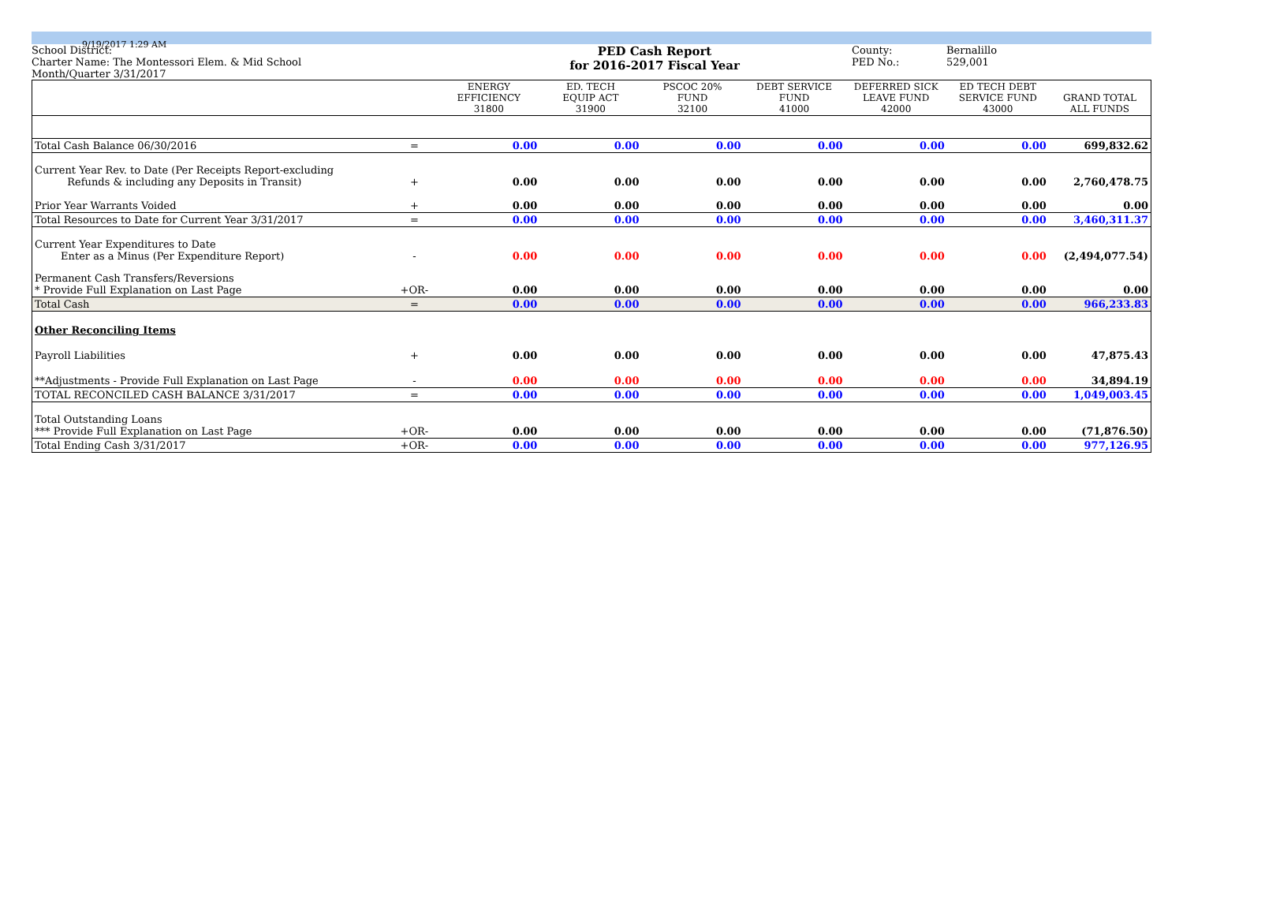9/19/2017 1:29 AM
School District:
Charter Name: The Montessori Elem. & Mid School
Month/Quarter 3/31/2017
PED Cash Report
for 2016-2017 Fiscal Year
County:
PED No.:
Bernalillo
529,001
| | | ENERGY EFFICIENCY 31800 | ED. TECH EQUIP ACT 31900 | PSCOC 20% FUND 32100 | DEBT SERVICE FUND 41000 | DEFERRED SICK LEAVE FUND 42000 | ED TECH DEBT SERVICE FUND 43000 | GRAND TOTAL ALL FUNDS |
| --- | --- | --- | --- | --- | --- | --- | --- | --- |
| Total Cash Balance 06/30/2016 | = | 0.00 | 0.00 | 0.00 | 0.00 | 0.00 | 0.00 | 699,832.62 |
| Current Year Rev. to Date (Per Receipts Report-excluding Refunds & including any Deposits in Transit) | + | 0.00 | 0.00 | 0.00 | 0.00 | 0.00 | 0.00 | 2,760,478.75 |
| Prior Year Warrants Voided | + | 0.00 | 0.00 | 0.00 | 0.00 | 0.00 | 0.00 | 0.00 |
| Total Resources to Date for Current Year 3/31/2017 | = | 0.00 | 0.00 | 0.00 | 0.00 | 0.00 | 0.00 | 3,460,311.37 |
| Current Year Expenditures to Date Enter as a Minus (Per Expenditure Report) | - | 0.00 | 0.00 | 0.00 | 0.00 | 0.00 | 0.00 | (2,494,077.54) |
| Permanent Cash Transfers/Reversions * Provide Full Explanation on Last Page | +OR- | 0.00 | 0.00 | 0.00 | 0.00 | 0.00 | 0.00 | 0.00 |
| Total Cash | = | 0.00 | 0.00 | 0.00 | 0.00 | 0.00 | 0.00 | 966,233.83 |
| Other Reconciling Items | | | | | | | | |
| Payroll Liabilities | + | 0.00 | 0.00 | 0.00 | 0.00 | 0.00 | 0.00 | 47,875.43 |
| **Adjustments - Provide Full Explanation on Last Page | - | 0.00 | 0.00 | 0.00 | 0.00 | 0.00 | 0.00 | 34,894.19 |
| TOTAL RECONCILED CASH BALANCE 3/31/2017 | = | 0.00 | 0.00 | 0.00 | 0.00 | 0.00 | 0.00 | 1,049,003.45 |
| Total Outstanding Loans *** Provide Full Explanation on Last Page | +OR- | 0.00 | 0.00 | 0.00 | 0.00 | 0.00 | 0.00 | (71,876.50) |
| Total Ending Cash 3/31/2017 | +OR- | 0.00 | 0.00 | 0.00 | 0.00 | 0.00 | 0.00 | 977,126.95 |